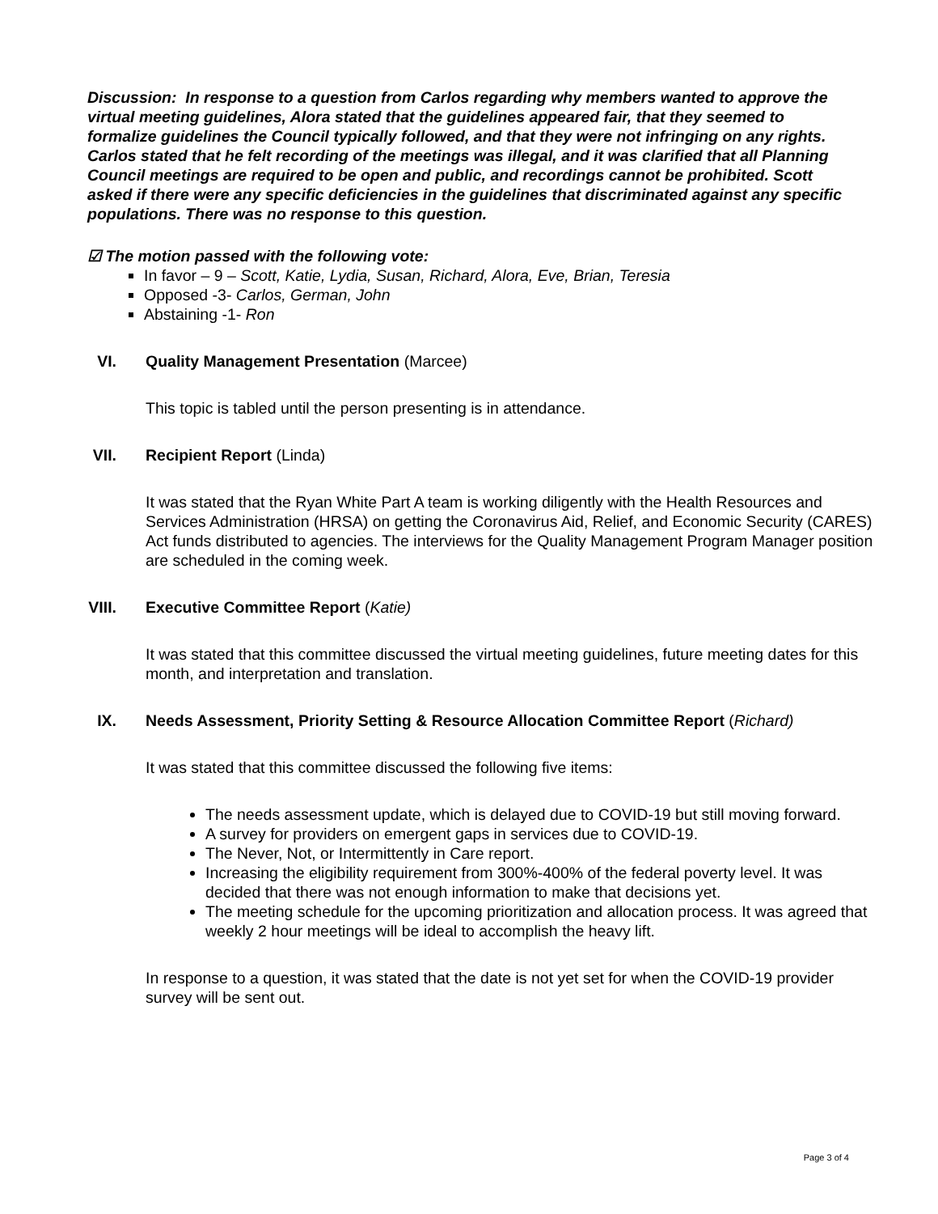Discussion: In response to a question from Carlos regarding why members wanted to approve the virtual meeting guidelines, Alora stated that the guidelines appeared fair, that they seemed to formalize guidelines the Council typically followed, and that they were not infringing on any rights. Carlos stated that he felt recording of the meetings was illegal, and it was clarified that all Planning Council meetings are required to be open and public, and recordings cannot be prohibited. Scott asked if there were any specific deficiencies in the guidelines that discriminated against any specific populations. There was no response to this question.
☑ The motion passed with the following vote:
In favor – 9 – Scott, Katie, Lydia, Susan, Richard, Alora, Eve, Brian, Teresia
Opposed -3- Carlos, German, John
Abstaining -1- Ron
VI. Quality Management Presentation (Marcee)
This topic is tabled until the person presenting is in attendance.
VII. Recipient Report (Linda)
It was stated that the Ryan White Part A team is working diligently with the Health Resources and Services Administration (HRSA) on getting the Coronavirus Aid, Relief, and Economic Security (CARES) Act funds distributed to agencies. The interviews for the Quality Management Program Manager position are scheduled in the coming week.
VIII. Executive Committee Report (Katie)
It was stated that this committee discussed the virtual meeting guidelines, future meeting dates for this month, and interpretation and translation.
IX. Needs Assessment, Priority Setting & Resource Allocation Committee Report (Richard)
It was stated that this committee discussed the following five items:
The needs assessment update, which is delayed due to COVID-19 but still moving forward.
A survey for providers on emergent gaps in services due to COVID-19.
The Never, Not, or Intermittently in Care report.
Increasing the eligibility requirement from 300%-400% of the federal poverty level. It was decided that there was not enough information to make that decisions yet.
The meeting schedule for the upcoming prioritization and allocation process. It was agreed that weekly 2 hour meetings will be ideal to accomplish the heavy lift.
In response to a question, it was stated that the date is not yet set for when the COVID-19 provider survey will be sent out.
Page 3 of 4